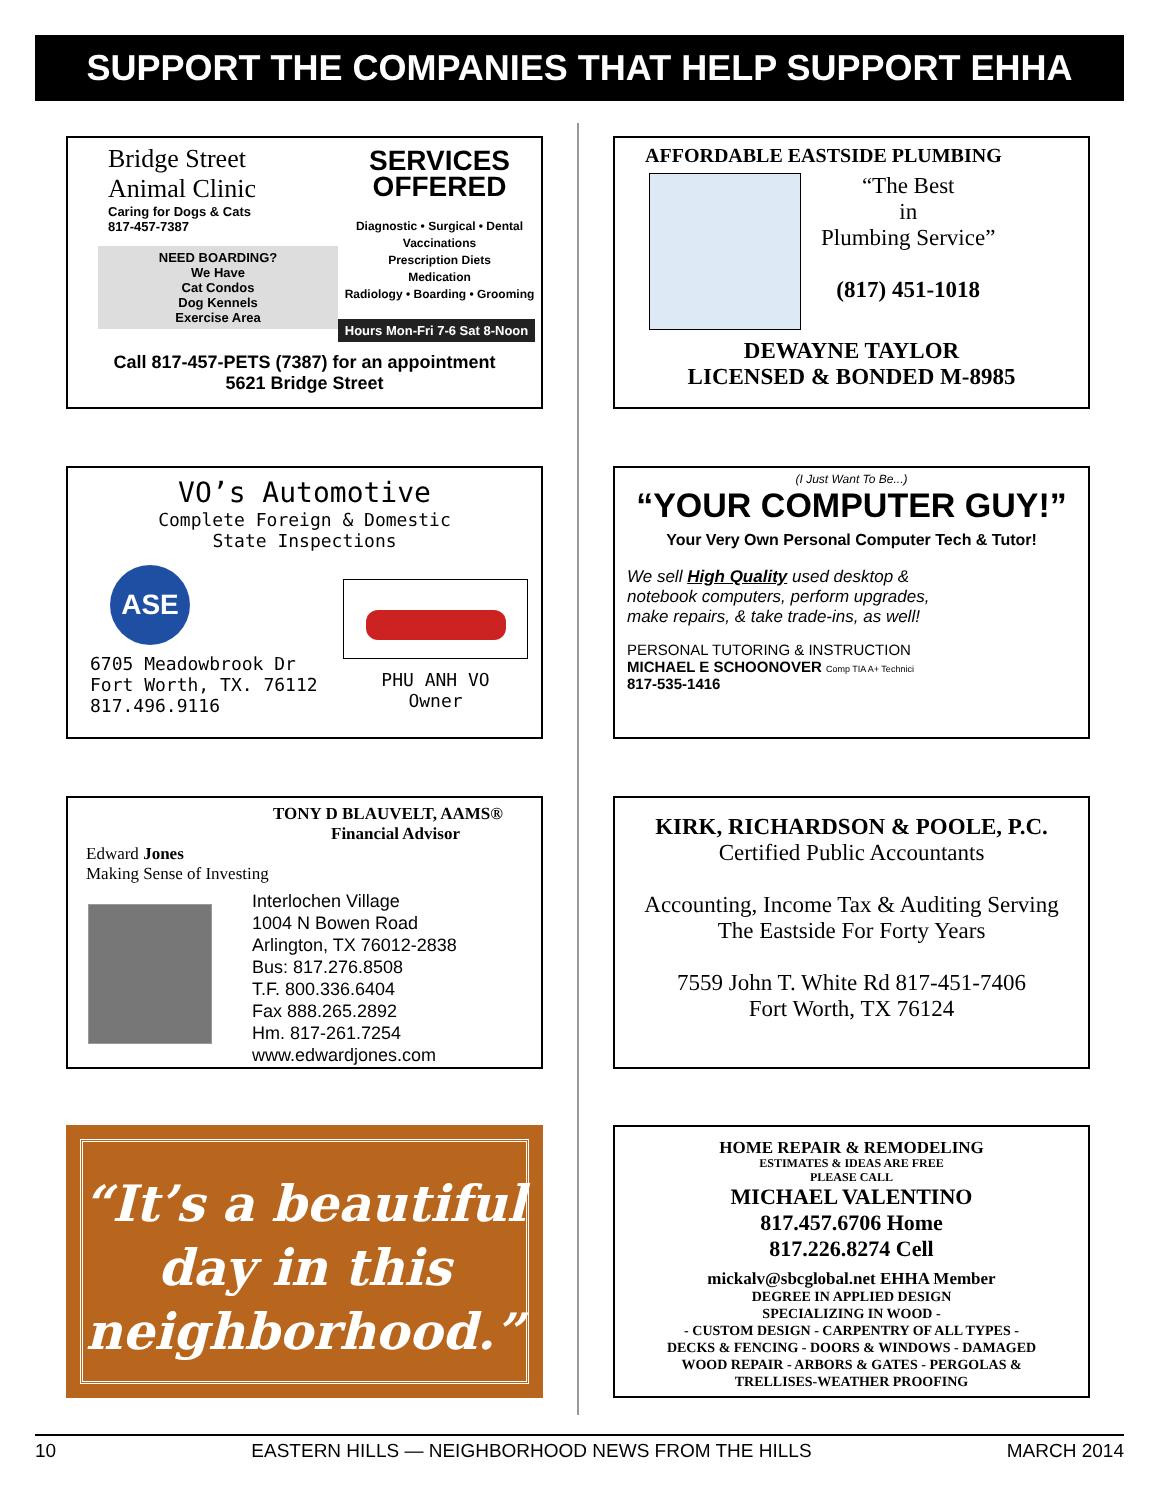SUPPORT THE COMPANIES THAT HELP SUPPORT EHHA
Bridge Street
Animal Clinic
Caring for Dogs & Cats
817-457-7387
NEED BOARDING?
We Have
Cat Condos
Dog Kennels
Exercise Area
SERVICES
OFFERED
Diagnostic • Surgical • Dental
Vaccinations
Prescription Diets
Medication
Radiology • Boarding • Grooming
Hours Mon-Fri 7-6 Sat 8-Noon
Call 817-457-PETS (7387) for an appointment
5621 Bridge Street
AFFORDABLE EASTSIDE PLUMBING
“The Best
in
Plumbing Service”
(817) 451-1018
DEWAYNE TAYLOR
LICENSED & BONDED M-8985
VO’s Automotive
Complete Foreign & Domestic
State Inspections
ASE
6705 Meadowbrook Dr
Fort Worth, TX. 76112
817.496.9116
PHU ANH VO
Owner
(I Just Want To Be...)
“YOUR COMPUTER GUY!”
Your Very Own Personal Computer Tech & Tutor!
We sell High Quality used desktop &
notebook computers, perform upgrades,
make repairs, & take trade-ins, as well!
PERSONAL TUTORING & INSTRUCTION
MICHAEL E SCHOONOVER Comp TIA A+ Technici
817-535-1416
TONY D BLAUVELT, AAMS®
Financial Advisor
Edward Jones
Making Sense of Investing
Interlochen Village
1004 N Bowen Road
Arlington, TX 76012-2838
Bus: 817.276.8508
T.F. 800.336.6404
Fax 888.265.2892
Hm. 817-261.7254
www.edwardjones.com
KIRK, RICHARDSON & POOLE, P.C.
Certified Public Accountants
Accounting, Income Tax & Auditing Serving
The Eastside For Forty Years
7559 John T. White Rd 817-451-7406
Fort Worth, TX 76124
“It’s a beautiful
day in this
neighborhood.”
HOME REPAIR & REMODELING
ESTIMATES & IDEAS ARE FREE
PLEASE CALL
MICHAEL VALENTINO
817.457.6706 Home
817.226.8274 Cell
mickalv@sbcglobal.net EHHA Member
DEGREE IN APPLIED DESIGN
SPECIALIZING IN WOOD -
- CUSTOM DESIGN - CARPENTRY OF ALL TYPES -
DECKS & FENCING - DOORS & WINDOWS - DAMAGED
WOOD REPAIR - ARBORS & GATES - PERGOLAS &
TRELLISES-WEATHER PROOFING
10 EASTERN HILLS — NEIGHBORHOOD NEWS FROM THE HILLS MARCH 2014